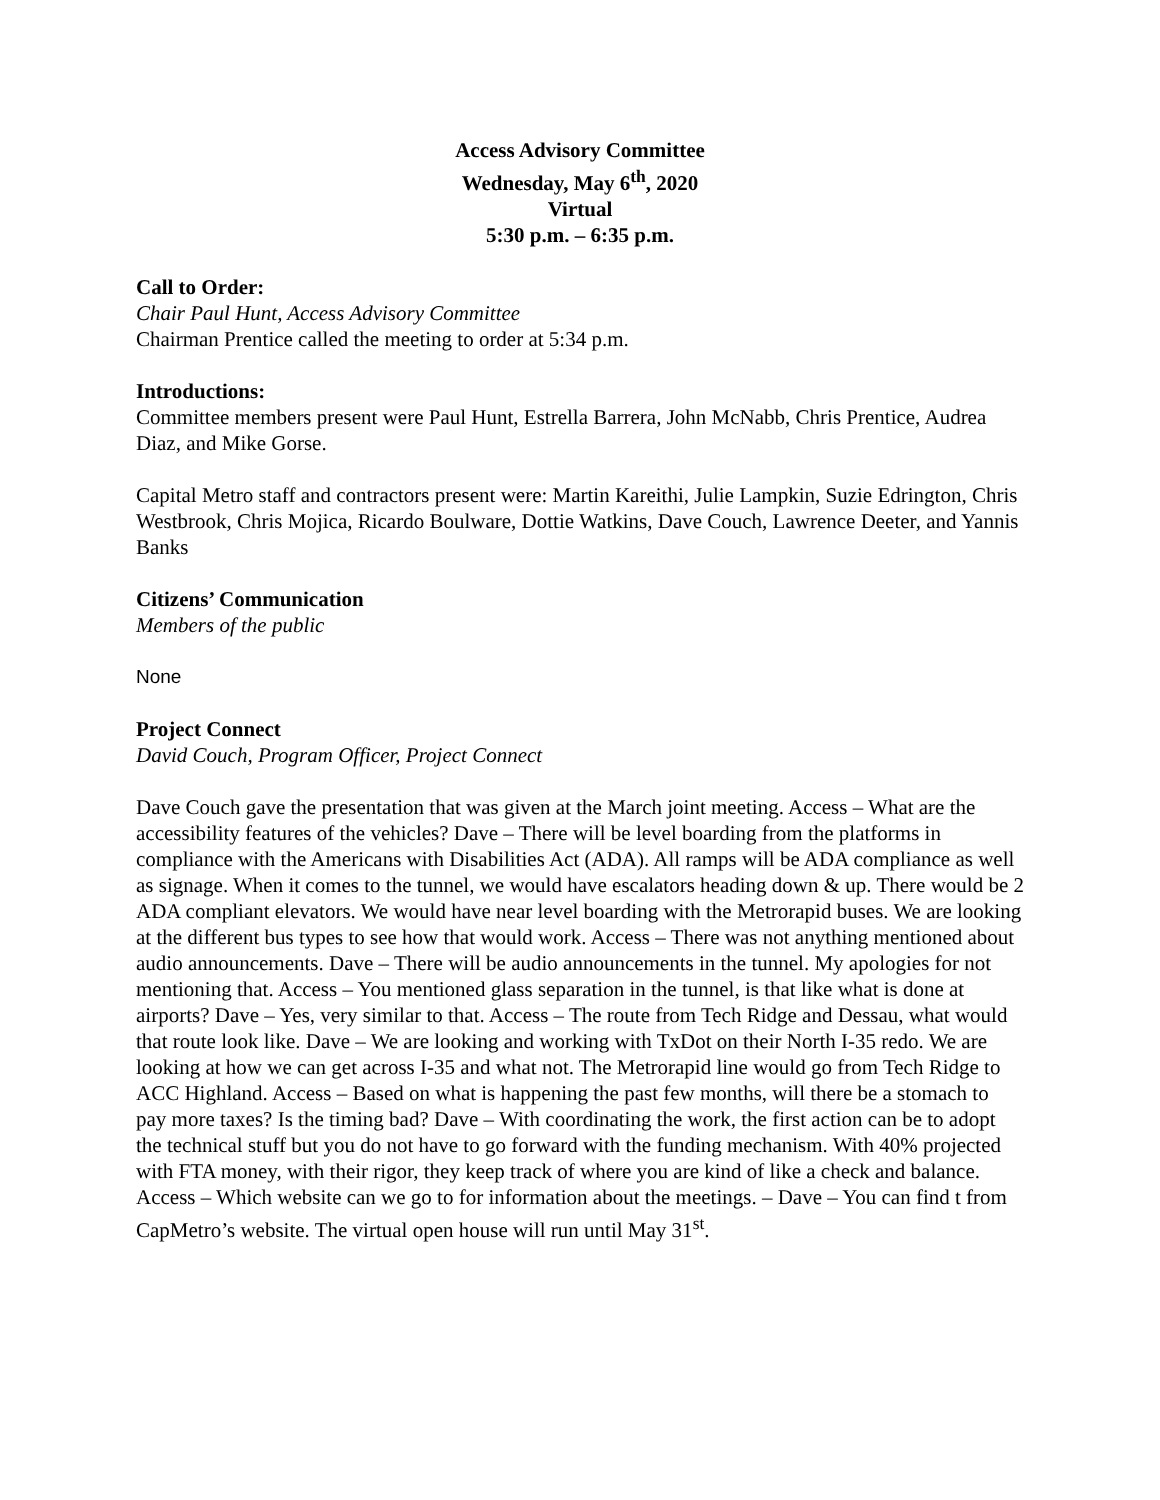Access Advisory Committee
Wednesday, May 6<sup>th</sup>, 2020
Virtual
5:30 p.m. – 6:35 p.m.
Call to Order:
Chair Paul Hunt, Access Advisory Committee
Chairman Prentice called the meeting to order at 5:34 p.m.
Introductions:
Committee members present were Paul Hunt, Estrella Barrera, John McNabb, Chris Prentice, Audrea Diaz, and Mike Gorse.
Capital Metro staff and contractors present were: Martin Kareithi, Julie Lampkin, Suzie Edrington, Chris Westbrook, Chris Mojica, Ricardo Boulware, Dottie Watkins, Dave Couch, Lawrence Deeter, and Yannis Banks
Citizens’ Communication
Members of the public
None
Project Connect
David Couch, Program Officer, Project Connect
Dave Couch gave the presentation that was given at the March joint meeting. Access – What are the accessibility features of the vehicles? Dave – There will be level boarding from the platforms in compliance with the Americans with Disabilities Act (ADA). All ramps will be ADA compliance as well as signage. When it comes to the tunnel, we would have escalators heading down & up. There would be 2 ADA compliant elevators. We would have near level boarding with the Metrorapid buses. We are looking at the different bus types to see how that would work. Access – There was not anything mentioned about audio announcements. Dave – There will be audio announcements in the tunnel. My apologies for not mentioning that. Access – You mentioned glass separation in the tunnel, is that like what is done at airports? Dave – Yes, very similar to that. Access – The route from Tech Ridge and Dessau, what would that route look like. Dave – We are looking and working with TxDot on their North I-35 redo. We are looking at how we can get across I-35 and what not. The Metrorapid line would go from Tech Ridge to ACC Highland. Access – Based on what is happening the past few months, will there be a stomach to pay more taxes? Is the timing bad? Dave – With coordinating the work, the first action can be to adopt the technical stuff but you do not have to go forward with the funding mechanism. With 40% projected with FTA money, with their rigor, they keep track of where you are kind of like a check and balance. Access – Which website can we go to for information about the meetings. – Dave – You can find t from CapMetro’s website. The virtual open house will run until May 31<sup>st</sup>.